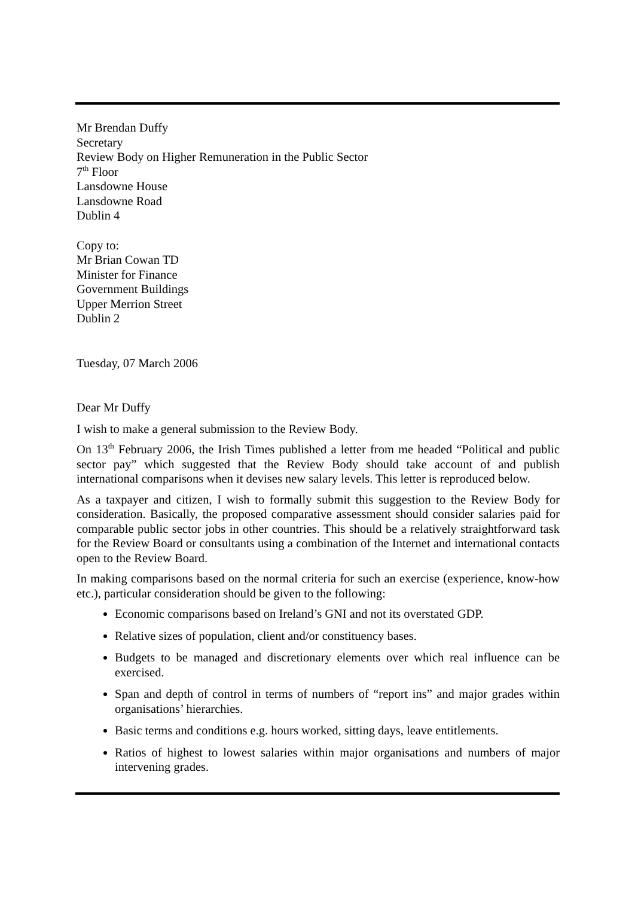Mr Brendan Duffy
Secretary
Review Body on Higher Remuneration in the Public Sector
7<sup>th</sup> Floor
Lansdowne House
Lansdowne Road
Dublin 4
Copy to:
Mr Brian Cowan TD
Minister for Finance
Government Buildings
Upper Merrion Street
Dublin 2
Tuesday, 07 March 2006
Dear Mr Duffy
I wish to make a general submission to the Review Body.
On 13<sup>th</sup> February 2006, the Irish Times published a letter from me headed “Political and public sector pay” which suggested that the Review Body should take account of and publish international comparisons when it devises new salary levels. This letter is reproduced below.
As a taxpayer and citizen, I wish to formally submit this suggestion to the Review Body for consideration. Basically, the proposed comparative assessment should consider salaries paid for comparable public sector jobs in other countries. This should be a relatively straightforward task for the Review Board or consultants using a combination of the Internet and international contacts open to the Review Board.
In making comparisons based on the normal criteria for such an exercise (experience, know-how etc.), particular consideration should be given to the following:
Economic comparisons based on Ireland’s GNI and not its overstated GDP.
Relative sizes of population, client and/or constituency bases.
Budgets to be managed and discretionary elements over which real influence can be exercised.
Span and depth of control in terms of numbers of “report ins” and major grades within organisations’ hierarchies.
Basic terms and conditions e.g. hours worked, sitting days, leave entitlements.
Ratios of highest to lowest salaries within major organisations and numbers of major intervening grades.